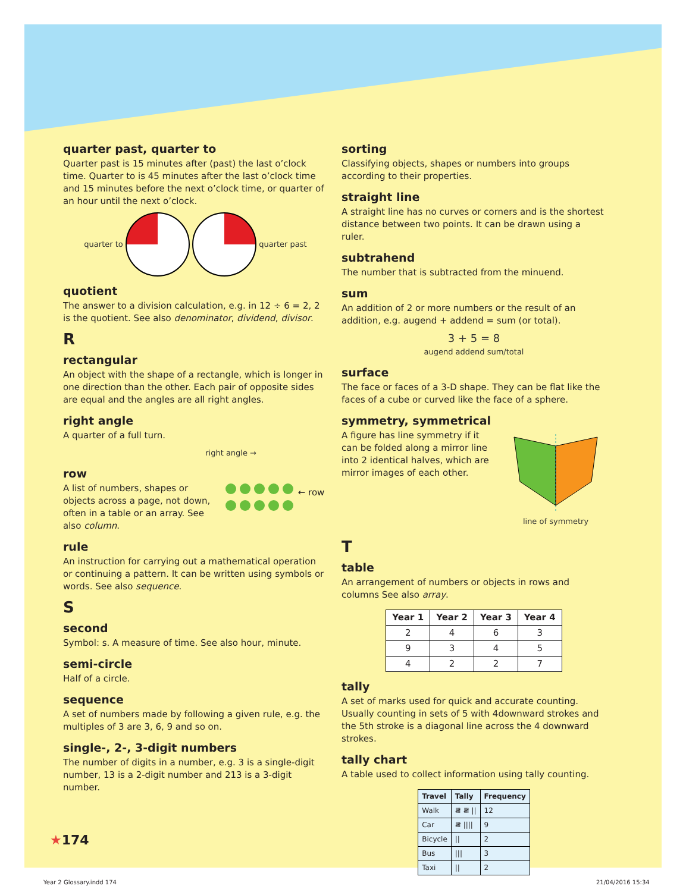quarter past, quarter to
Quarter past is 15 minutes after (past) the last o’clock time. Quarter to is 45 minutes after the last o’clock time and 15 minutes before the next o’clock time, or quarter of an hour until the next o’clock.
quarter to quarter past
quotient
The answer to a division calculation, e.g. in 12 ÷ 6 = 2, 2 is the quotient. See also denominator, dividend, divisor.
R
rectangular
An object with the shape of a rectangle, which is longer in one direction than the other. Each pair of opposite sides are equal and the angles are all right angles.
right angle
A quarter of a full turn.
right angle →
row
A list of numbers, shapes or objects across a page, not down, often in a table or an array. See also column.
← row
rule
An instruction for carrying out a mathematical operation or continuing a pattern. It can be written using symbols or words. See also sequence.
S
second
Symbol: s. A measure of time. See also hour, minute.
semi-circle
Half of a circle.
sequence
A set of numbers made by following a given rule, e.g. the multiples of 3 are 3, 6, 9 and so on.
single-, 2-, 3-digit numbers
The number of digits in a number, e.g. 3 is a single-digit number, 13 is a 2-digit number and 213 is a 3-digit number.
sorting
Classifying objects, shapes or numbers into groups according to their properties.
straight line
A straight line has no curves or corners and is the shortest distance between two points. It can be drawn using a ruler.
subtrahend
The number that is subtracted from the minuend.
sum
An addition of 2 or more numbers or the result of an addition, e.g. augend + addend = sum (or total).
3 + 5 = 8
augend addend sum/total
surface
The face or faces of a 3-D shape. They can be flat like the faces of a cube or curved like the face of a sphere.
symmetry, symmetrical
A figure has line symmetry if it can be folded along a mirror line into 2 identical halves, which are mirror images of each other.
line of symmetry
T
table
An arrangement of numbers or objects in rows and columns See also array.
| Year 1 | Year 2 | Year 3 | Year 4 |
| --- | --- | --- | --- |
| 2 | 4 | 6 | 3 |
| 9 | 3 | 4 | 5 |
| 4 | 2 | 2 | 7 |
tally
A set of marks used for quick and accurate counting. Usually counting in sets of 5 with 4downward strokes and the 5th stroke is a diagonal line across the 4 downward strokes.
tally chart
A table used to collect information using tally counting.
| Travel | Tally | Frequency |
| --- | --- | --- |
| Walk | 𝍸 𝍸 // | 12 |
| Car | 𝍸 //// | 9 |
| Bicycle | // | 2 |
| Bus | /// | 3 |
| Taxi | // | 2 |
★174
Year 2 Glossary.indd 174 21/04/2016 15:34